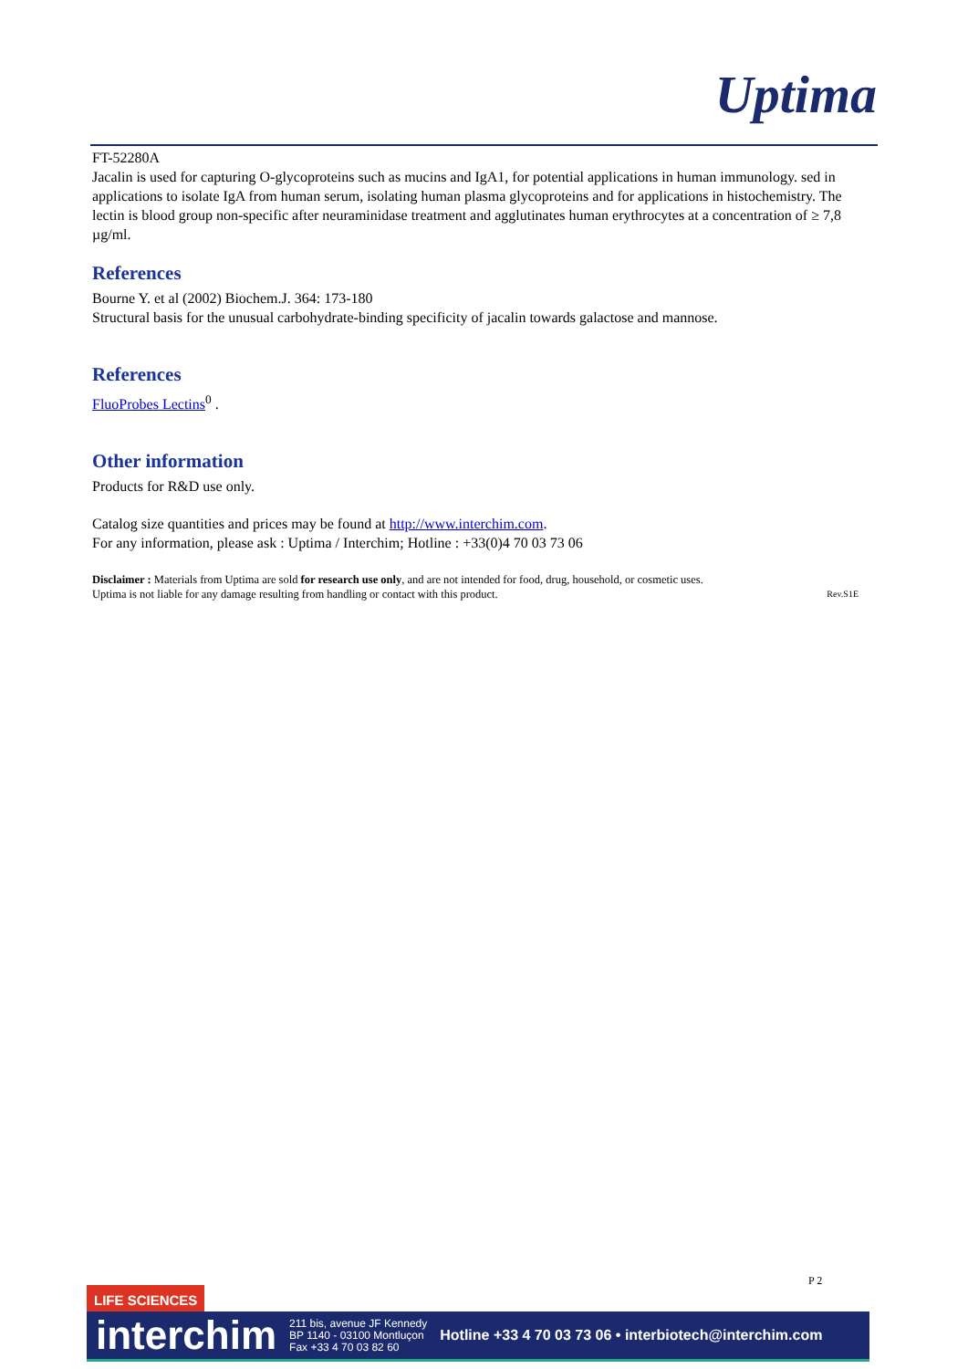Uptima
FT-52280A
Jacalin is used for capturing O-glycoproteins such as mucins and IgA1, for potential applications in human immunology. sed in applications to isolate IgA from human serum, isolating human plasma glycoproteins and for applications in histochemistry. The lectin is blood group non-specific after neuraminidase treatment and agglutinates human erythrocytes at a concentration of ≥ 7,8 µg/ml.
References
Bourne Y. et al (2002) Biochem.J. 364: 173-180
Structural basis for the unusual carbohydrate-binding specificity of jacalin towards galactose and mannose.
References
FluoProbes Lectins<sup>0</sup> .
Other information
Products for R&D use only.
Catalog size quantities and prices may be found at http://www.interchim.com.
For any information, please ask : Uptima / Interchim; Hotline : +33(0)4 70 03 73 06
Disclaimer : Materials from Uptima are sold for research use only, and are not intended for food, drug, household, or cosmetic uses.
Uptima is not liable for any damage resulting from handling or contact with this product. Rev.S1E
P 2
LIFE SCIENCES
interchim 211 bis, avenue JF Kennedy
BP 1140 - 03100 Montluçon
Fax +33 4 70 03 82 60 Hotline +33 4 70 03 73 06 • interbiotech@interchim.com